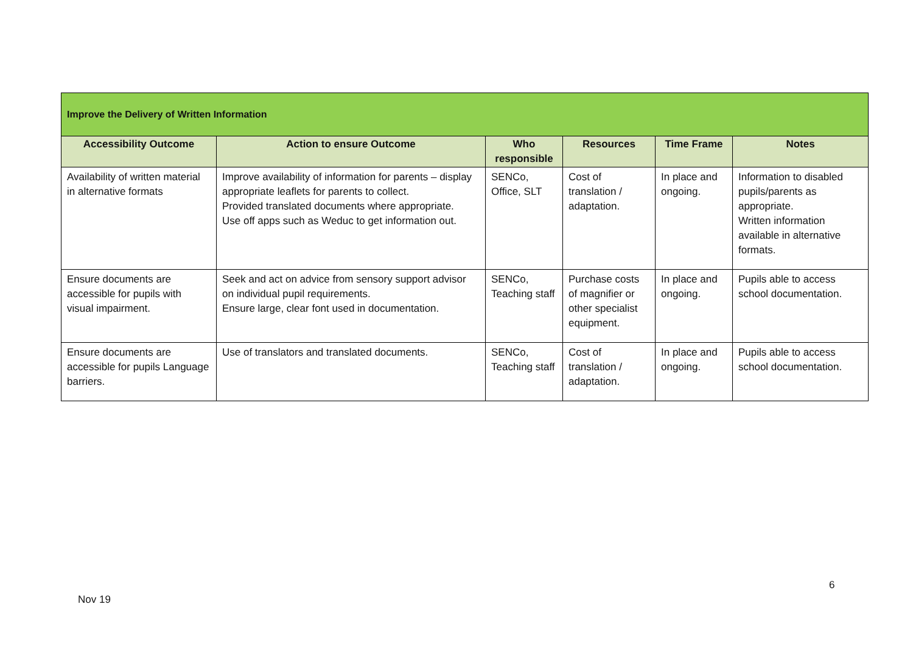| Improve the Delivery of Written Information | | | | | |
| --- | --- | --- | --- | --- | --- |
| Accessibility Outcome | Action to ensure Outcome | Who responsible | Resources | Time Frame | Notes |
| Availability of written material in alternative formats | Improve availability of information for parents – display appropriate leaflets for parents to collect. Provided translated documents where appropriate. Use off apps such as Weduc to get information out. | SENCo, Office, SLT | Cost of translation / adaptation. | In place and ongoing. | Information to disabled pupils/parents as appropriate. Written information available in alternative formats. |
| Ensure documents are accessible for pupils with visual impairment. | Seek and act on advice from sensory support advisor on individual pupil requirements. Ensure large, clear font used in documentation. | SENCo, Teaching staff | Purchase costs of magnifier or other specialist equipment. | In place and ongoing. | Pupils able to access school documentation. |
| Ensure documents are accessible for pupils Language barriers. | Use of translators and translated documents. | SENCo, Teaching staff | Cost of translation / adaptation. | In place and ongoing. | Pupils able to access school documentation. |
6
Nov 19